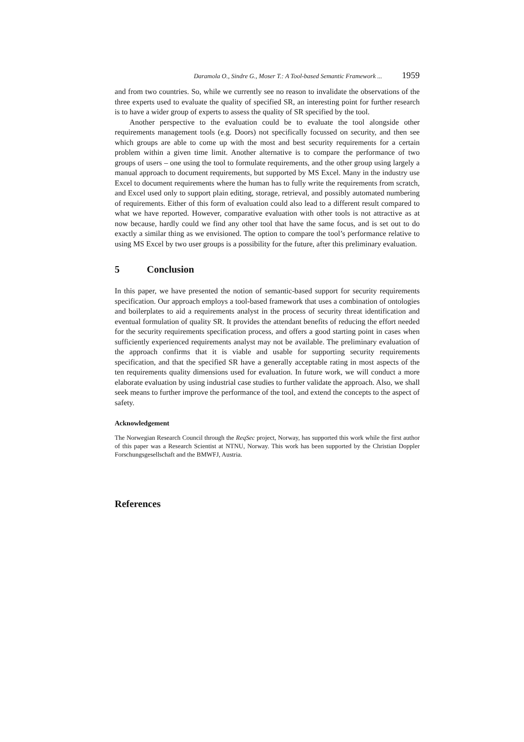Daramola O., Sindre G., Moser T.: A Tool-based Semantic Framework ... 1959
and from two countries. So, while we currently see no reason to invalidate the observations of the three experts used to evaluate the quality of specified SR, an interesting point for further research is to have a wider group of experts to assess the quality of SR specified by the tool.
Another perspective to the evaluation could be to evaluate the tool alongside other requirements management tools (e.g. Doors) not specifically focussed on security, and then see which groups are able to come up with the most and best security requirements for a certain problem within a given time limit. Another alternative is to compare the performance of two groups of users – one using the tool to formulate requirements, and the other group using largely a manual approach to document requirements, but supported by MS Excel. Many in the industry use Excel to document requirements where the human has to fully write the requirements from scratch, and Excel used only to support plain editing, storage, retrieval, and possibly automated numbering of requirements. Either of this form of evaluation could also lead to a different result compared to what we have reported. However, comparative evaluation with other tools is not attractive as at now because, hardly could we find any other tool that have the same focus, and is set out to do exactly a similar thing as we envisioned. The option to compare the tool’s performance relative to using MS Excel by two user groups is a possibility for the future, after this preliminary evaluation.
5 Conclusion
In this paper, we have presented the notion of semantic-based support for security requirements specification. Our approach employs a tool-based framework that uses a combination of ontologies and boilerplates to aid a requirements analyst in the process of security threat identification and eventual formulation of quality SR. It provides the attendant benefits of reducing the effort needed for the security requirements specification process, and offers a good starting point in cases when sufficiently experienced requirements analyst may not be available. The preliminary evaluation of the approach confirms that it is viable and usable for supporting security requirements specification, and that the specified SR have a generally acceptable rating in most aspects of the ten requirements quality dimensions used for evaluation. In future work, we will conduct a more elaborate evaluation by using industrial case studies to further validate the approach. Also, we shall seek means to further improve the performance of the tool, and extend the concepts to the aspect of safety.
Acknowledgement
The Norwegian Research Council through the ReqSec project, Norway, has supported this work while the first author of this paper was a Research Scientist at NTNU, Norway. This work has been supported by the Christian Doppler Forschungsgesellschaft and the BMWFJ, Austria.
References